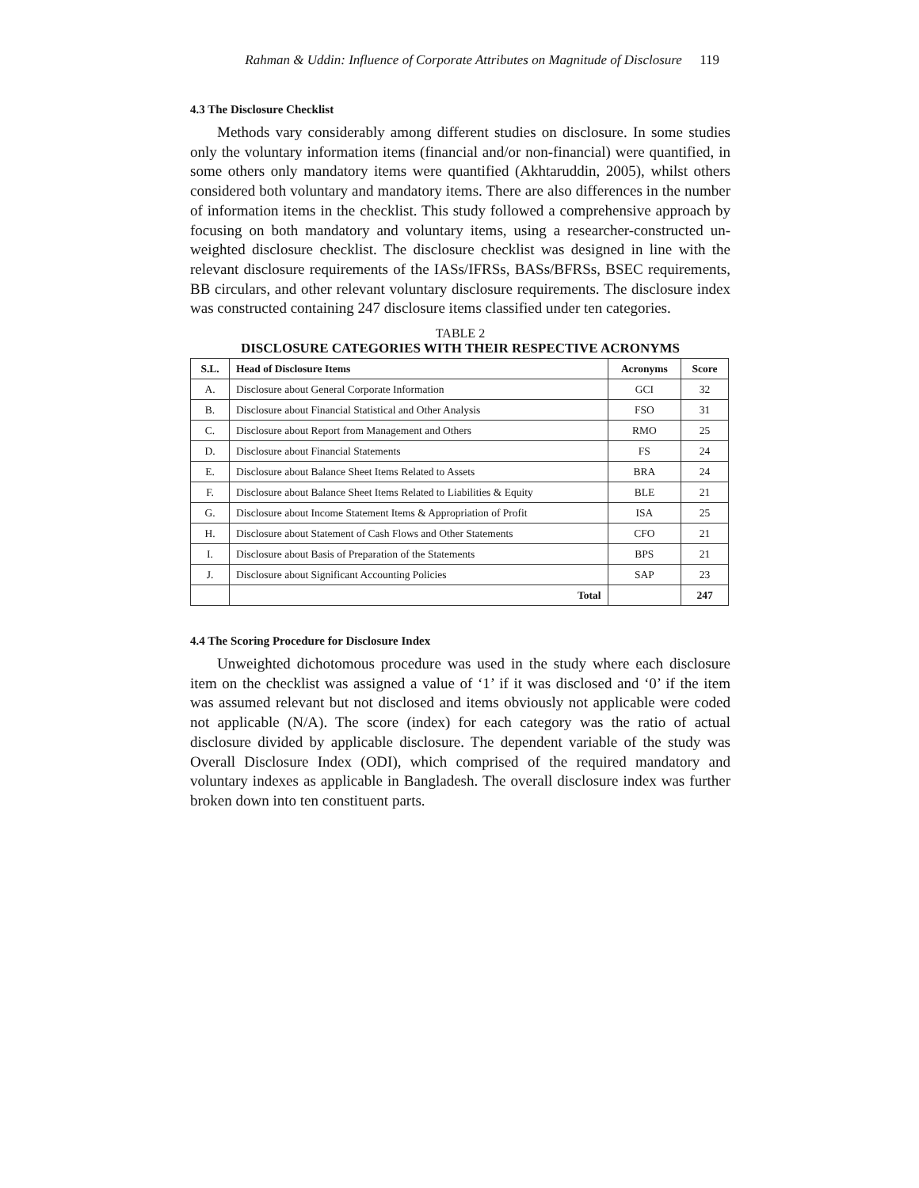Rahman & Uddin: Influence of Corporate Attributes on Magnitude of Disclosure 119
4.3 The Disclosure Checklist
Methods vary considerably among different studies on disclosure. In some studies only the voluntary information items (financial and/or non-financial) were quantified, in some others only mandatory items were quantified (Akhtaruddin, 2005), whilst others considered both voluntary and mandatory items. There are also differences in the number of information items in the checklist. This study followed a comprehensive approach by focusing on both mandatory and voluntary items, using a researcher-constructed un-weighted disclosure checklist. The disclosure checklist was designed in line with the relevant disclosure requirements of the IASs/IFRSs, BASs/BFRSs, BSEC requirements, BB circulars, and other relevant voluntary disclosure requirements. The disclosure index was constructed containing 247 disclosure items classified under ten categories.
TABLE 2
DISCLOSURE CATEGORIES WITH THEIR RESPECTIVE ACRONYMS
| S.L. | Head of Disclosure Items | Acronyms | Score |
| --- | --- | --- | --- |
| A. | Disclosure about General Corporate Information | GCI | 32 |
| B. | Disclosure about Financial Statistical and Other Analysis | FSO | 31 |
| C. | Disclosure about Report from Management and Others | RMO | 25 |
| D. | Disclosure about Financial Statements | FS | 24 |
| E. | Disclosure about Balance Sheet Items Related to Assets | BRA | 24 |
| F. | Disclosure about Balance Sheet Items Related to Liabilities & Equity | BLE | 21 |
| G. | Disclosure about Income Statement Items & Appropriation of Profit | ISA | 25 |
| H. | Disclosure about Statement of Cash Flows and Other Statements | CFO | 21 |
| I. | Disclosure about Basis of Preparation of the Statements | BPS | 21 |
| J. | Disclosure about Significant Accounting Policies | SAP | 23 |
| | Total | | 247 |
4.4 The Scoring Procedure for Disclosure Index
Unweighted dichotomous procedure was used in the study where each disclosure item on the checklist was assigned a value of ‘1’ if it was disclosed and ‘0’ if the item was assumed relevant but not disclosed and items obviously not applicable were coded not applicable (N/A). The score (index) for each category was the ratio of actual disclosure divided by applicable disclosure. The dependent variable of the study was Overall Disclosure Index (ODI), which comprised of the required mandatory and voluntary indexes as applicable in Bangladesh. The overall disclosure index was further broken down into ten constituent parts.